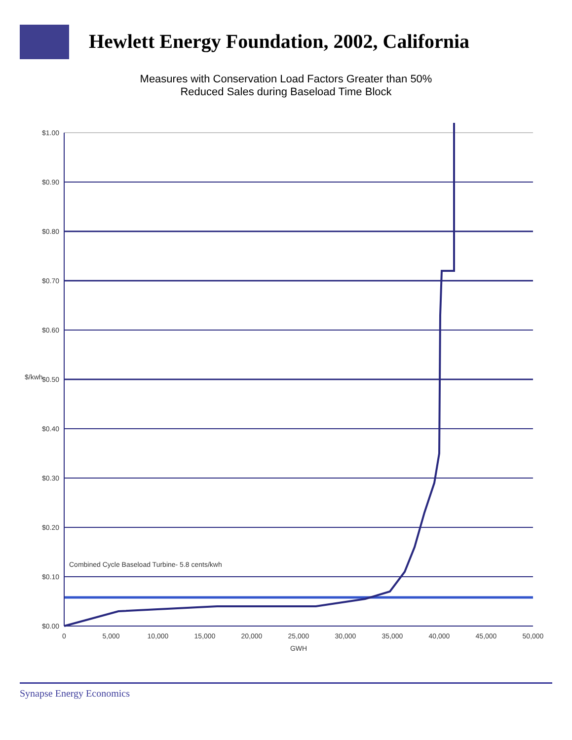Hewlett Energy Foundation, 2002, California
Measures with Conservation Load Factors Greater than 50%
Reduced Sales during Baseload Time Block
$1.00
$0.90
$0.80
$0.70
$0.60
$0.50
$0.40
$0.30
$0.20
$0.10
$0.00
$/kwh
0
5,000
10,000
15,000
20,000
25,000
30,000
35,000
40,000
45,000
50,000
GWH
Combined Cycle Baseload Turbine- 5.8 cents/kwh
Synapse Energy Economics